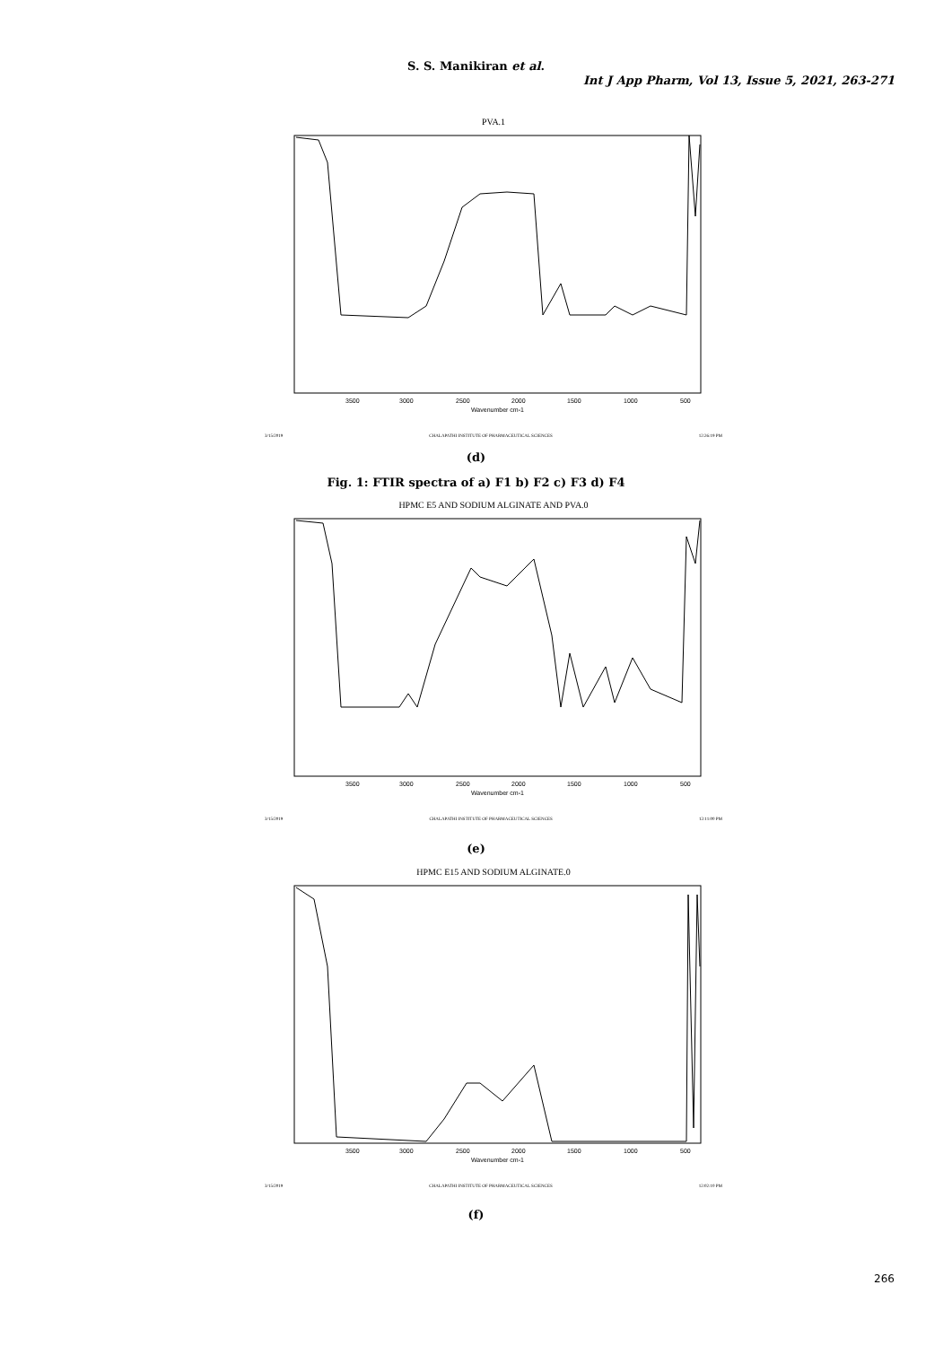S. S. Manikiran et al.
Int J App Pharm, Vol 13, Issue 5, 2021, 263-271
PVA.1
3500
3000
2500
2000
1500
1000
500
Wavenumber cm-1
3/15/2019 CHALAPATHI INSTITUTE OF PHARMACEUTICAL SCIENCES 12:26:19 PM
(d)
Fig. 1: FTIR spectra of a) F1 b) F2 c) F3 d) F4
HPMC E5 AND SODIUM ALGINATE AND PVA.0
3500
3000
2500
2000
1500
1000
500
Wavenumber cm-1
3/15/2019 CHALAPATHI INSTITUTE OF PHARMACEUTICAL SCIENCES 12:11:00 PM
(e)
HPMC E15 AND SODIUM ALGINATE.0
3500
3000
2500
2000
1500
1000
500
Wavenumber cm-1
3/15/2019 CHALAPATHI INSTITUTE OF PHARMACEUTICAL SCIENCES 12:02:10 PM
(f)
266